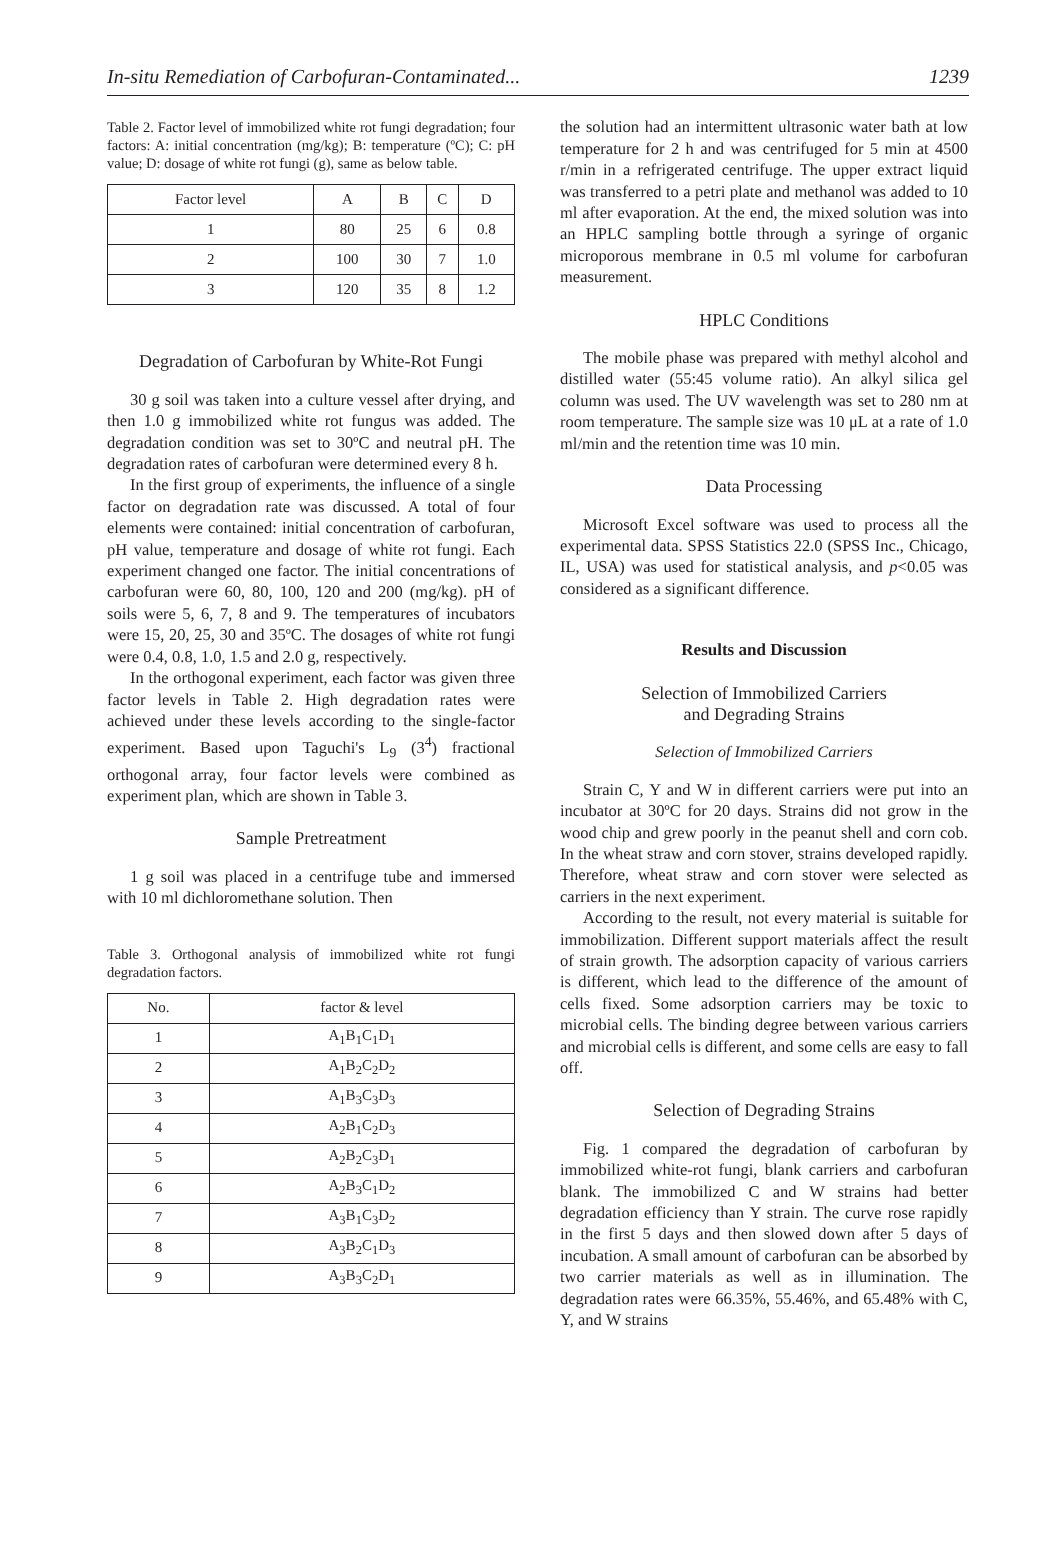In-situ Remediation of Carbofuran-Contaminated... 1239
Table 2. Factor level of immobilized white rot fungi degradation; four factors: A: initial concentration (mg/kg); B: temperature (ºC); C: pH value; D: dosage of white rot fungi (g), same as below table.
| Factor level | A | B | C | D |
| --- | --- | --- | --- | --- |
| 1 | 80 | 25 | 6 | 0.8 |
| 2 | 100 | 30 | 7 | 1.0 |
| 3 | 120 | 35 | 8 | 1.2 |
Degradation of Carbofuran by White-Rot Fungi
30 g soil was taken into a culture vessel after drying, and then 1.0 g immobilized white rot fungus was added. The degradation condition was set to 30ºC and neutral pH. The degradation rates of carbofuran were determined every 8 h.
In the first group of experiments, the influence of a single factor on degradation rate was discussed. A total of four elements were contained: initial concentration of carbofuran, pH value, temperature and dosage of white rot fungi. Each experiment changed one factor. The initial concentrations of carbofuran were 60, 80, 100, 120 and 200 (mg/kg). pH of soils were 5, 6, 7, 8 and 9. The temperatures of incubators were 15, 20, 25, 30 and 35ºC. The dosages of white rot fungi were 0.4, 0.8, 1.0, 1.5 and 2.0 g, respectively.
In the orthogonal experiment, each factor was given three factor levels in Table 2. High degradation rates were achieved under these levels according to the single-factor experiment. Based upon Taguchi's L<sub>9</sub> (3<sup>4</sup>) fractional orthogonal array, four factor levels were combined as experiment plan, which are shown in Table 3.
Sample Pretreatment
1 g soil was placed in a centrifuge tube and immersed with 10 ml dichloromethane solution. Then
Table 3. Orthogonal analysis of immobilized white rot fungi degradation factors.
| No. | factor & level |
| --- | --- |
| 1 | A<sub>1</sub>B<sub>1</sub>C<sub>1</sub>D<sub>1</sub> |
| 2 | A<sub>1</sub>B<sub>2</sub>C<sub>2</sub>D<sub>2</sub> |
| 3 | A<sub>1</sub>B<sub>3</sub>C<sub>3</sub>D<sub>3</sub> |
| 4 | A<sub>2</sub>B<sub>1</sub>C<sub>2</sub>D<sub>3</sub> |
| 5 | A<sub>2</sub>B<sub>2</sub>C<sub>3</sub>D<sub>1</sub> |
| 6 | A<sub>2</sub>B<sub>3</sub>C<sub>1</sub>D<sub>2</sub> |
| 7 | A<sub>3</sub>B<sub>1</sub>C<sub>3</sub>D<sub>2</sub> |
| 8 | A<sub>3</sub>B<sub>2</sub>C<sub>1</sub>D<sub>3</sub> |
| 9 | A<sub>3</sub>B<sub>3</sub>C<sub>2</sub>D<sub>1</sub> |
the solution had an intermittent ultrasonic water bath at low temperature for 2 h and was centrifuged for 5 min at 4500 r/min in a refrigerated centrifuge. The upper extract liquid was transferred to a petri plate and methanol was added to 10 ml after evaporation. At the end, the mixed solution was into an HPLC sampling bottle through a syringe of organic microporous membrane in 0.5 ml volume for carbofuran measurement.
HPLC Conditions
The mobile phase was prepared with methyl alcohol and distilled water (55:45 volume ratio). An alkyl silica gel column was used. The UV wavelength was set to 280 nm at room temperature. The sample size was 10 μL at a rate of 1.0 ml/min and the retention time was 10 min.
Data Processing
Microsoft Excel software was used to process all the experimental data. SPSS Statistics 22.0 (SPSS Inc., Chicago, IL, USA) was used for statistical analysis, and p<0.05 was considered as a significant difference.
Results and Discussion
Selection of Immobilized Carriers
and Degrading Strains
Selection of Immobilized Carriers
Strain C, Y and W in different carriers were put into an incubator at 30ºC for 20 days. Strains did not grow in the wood chip and grew poorly in the peanut shell and corn cob. In the wheat straw and corn stover, strains developed rapidly. Therefore, wheat straw and corn stover were selected as carriers in the next experiment.
According to the result, not every material is suitable for immobilization. Different support materials affect the result of strain growth. The adsorption capacity of various carriers is different, which lead to the difference of the amount of cells fixed. Some adsorption carriers may be toxic to microbial cells. The binding degree between various carriers and microbial cells is different, and some cells are easy to fall off.
Selection of Degrading Strains
Fig. 1 compared the degradation of carbofuran by immobilized white-rot fungi, blank carriers and carbofuran blank. The immobilized C and W strains had better degradation efficiency than Y strain. The curve rose rapidly in the first 5 days and then slowed down after 5 days of incubation. A small amount of carbofuran can be absorbed by two carrier materials as well as in illumination. The degradation rates were 66.35%, 55.46%, and 65.48% with C, Y, and W strains